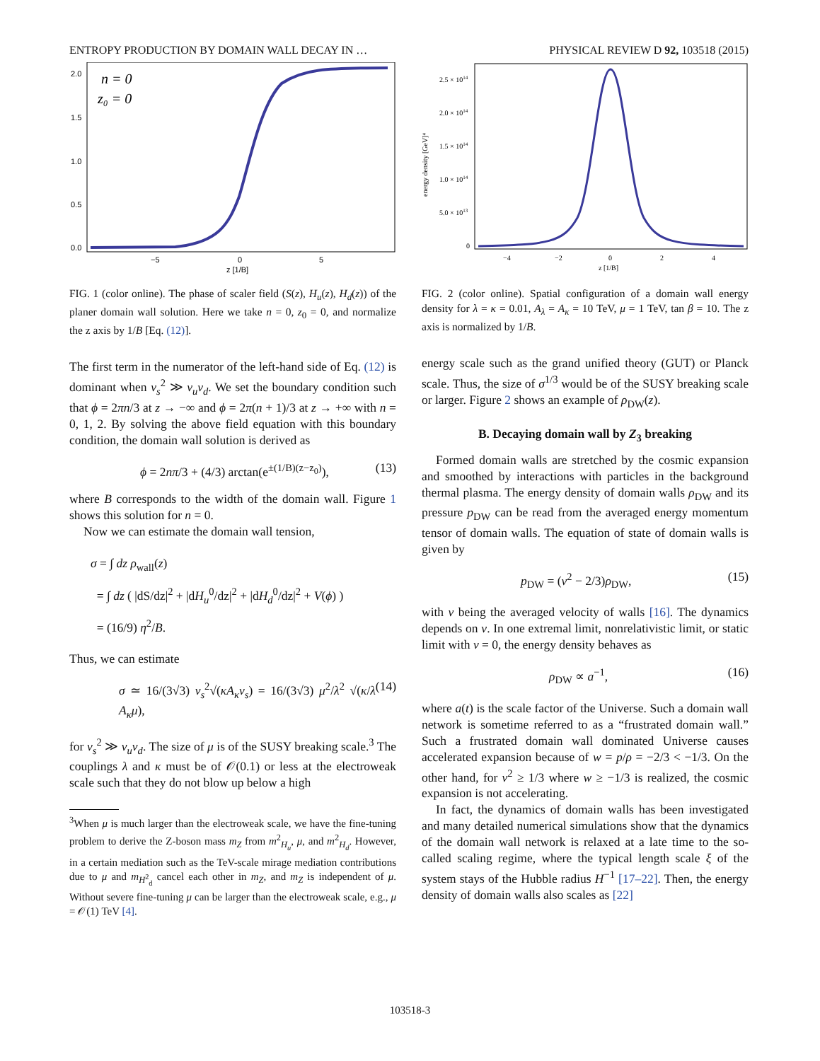ENTROPY PRODUCTION BY DOMAIN WALL DECAY IN … PHYSICAL REVIEW D 92, 103518 (2015)
2.0
1.5
1.0
0.5
0.0
−5
0
5
z [1/B]
n = 0
z₀ = 0
FIG. 1 (color online). The phase of scaler field (S(z), H<sub>u</sub>(z), H<sub>d</sub>(z)) of the planer domain wall solution. Here we take n = 0, z<sub>0</sub> = 0, and normalize the z axis by 1/B [Eq. (12)].
The first term in the numerator of the left-hand side of Eq. (12) is dominant when v<sub>s</sub><sup>2</sup> ≫ v<sub>u</sub>v<sub>d</sub>. We set the boundary condition such that ϕ = 2πn/3 at z → −∞ and ϕ = 2π(n + 1)/3 at z → +∞ with n = 0, 1, 2. By solving the above field equation with this boundary condition, the domain wall solution is derived as
ϕ = 2nπ/3 + (4/3) arctan(e<sup>±(1/B)(z−z<sub>0</sub>)</sup>), (13)
where B corresponds to the width of the domain wall. Figure 1 shows this solution for n = 0.
Now we can estimate the domain wall tension,
σ = ∫ dz ρ<sub>wall</sub>(z)
= ∫ dz ( |dS/dz|<sup>2</sup> + |dH<sub>u</sub><sup>0</sup>/dz|<sup>2</sup> + |dH<sub>d</sub><sup>0</sup>/dz|<sup>2</sup> + V(ϕ) )
= (16/9) η<sup>2</sup>/B.
Thus, we can estimate
σ ≃ 16/(3√3) v<sub>s</sub><sup>2</sup>√(κA<sub>κ</sub>v<sub>s</sub>) = 16/(3√3) μ<sup>2</sup>/λ<sup>2</sup> √(κ/λ A<sub>κ</sub>μ), (14)
for v<sub>s</sub><sup>2</sup> ≫ v<sub>u</sub>v<sub>d</sub>. The size of μ is of the SUSY breaking scale.<sup>3</sup> The couplings λ and κ must be of 𝒪(0.1) or less at the electroweak scale such that they do not blow up below a high
<sup>3</sup> When μ is much larger than the electroweak scale, we have the fine-tuning problem to derive the Z-boson mass m<sub>Z</sub> from m<sup>2</sup><sub>H<sub>u</sub></sub>, μ, and m<sup>2</sup><sub>H<sub>d</sub></sub>. However, in a certain mediation such as the TeV-scale mirage mediation contributions due to μ and m<sub>H<sup>2</sup><sub>d</sub></sub> cancel each other in m<sub>Z</sub>, and m<sub>Z</sub> is independent of μ. Without severe fine-tuning μ can be larger than the electroweak scale, e.g., μ = 𝒪(1) TeV [4].
2.5 × 1014
2.0 × 1014
1.5 × 1014
1.0 × 1014
5.0 × 1013
0
energy density [GeV]⁴
−4
−2
0
2
4
z [1/B]
FIG. 2 (color online). Spatial configuration of a domain wall energy density for λ = κ = 0.01, A<sub>λ</sub> = A<sub>κ</sub> = 10 TeV, μ = 1 TeV, tan β = 10. The z axis is normalized by 1/B.
energy scale such as the grand unified theory (GUT) or Planck scale. Thus, the size of σ<sup>1/3</sup> would be of the SUSY breaking scale or larger. Figure 2 shows an example of ρ<sub>DW</sub>(z).
B. Decaying domain wall by Z<sub>3</sub> breaking
Formed domain walls are stretched by the cosmic expansion and smoothed by interactions with particles in the background thermal plasma. The energy density of domain walls ρ<sub>DW</sub> and its pressure p<sub>DW</sub> can be read from the averaged energy momentum tensor of domain walls. The equation of state of domain walls is given by
p<sub>DW</sub> = (v<sup>2</sup> − 2/3)ρ<sub>DW</sub>, (15)
with v being the averaged velocity of walls [16]. The dynamics depends on v. In one extremal limit, nonrelativistic limit, or static limit with v = 0, the energy density behaves as
ρ<sub>DW</sub> ∝ a<sup>−1</sup>, (16)
where a(t) is the scale factor of the Universe. Such a domain wall network is sometime referred to as a “frustrated domain wall.” Such a frustrated domain wall dominated Universe causes accelerated expansion because of w = p/ρ = −2/3 < −1/3. On the other hand, for v<sup>2</sup> ≥ 1/3 where w ≥ −1/3 is realized, the cosmic expansion is not accelerating.
In fact, the dynamics of domain walls has been investigated and many detailed numerical simulations show that the dynamics of the domain wall network is relaxed at a late time to the so-called scaling regime, where the typical length scale ξ of the system stays of the Hubble radius H<sup>−1</sup> [17–22]. Then, the energy density of domain walls also scales as [22]
103518-3